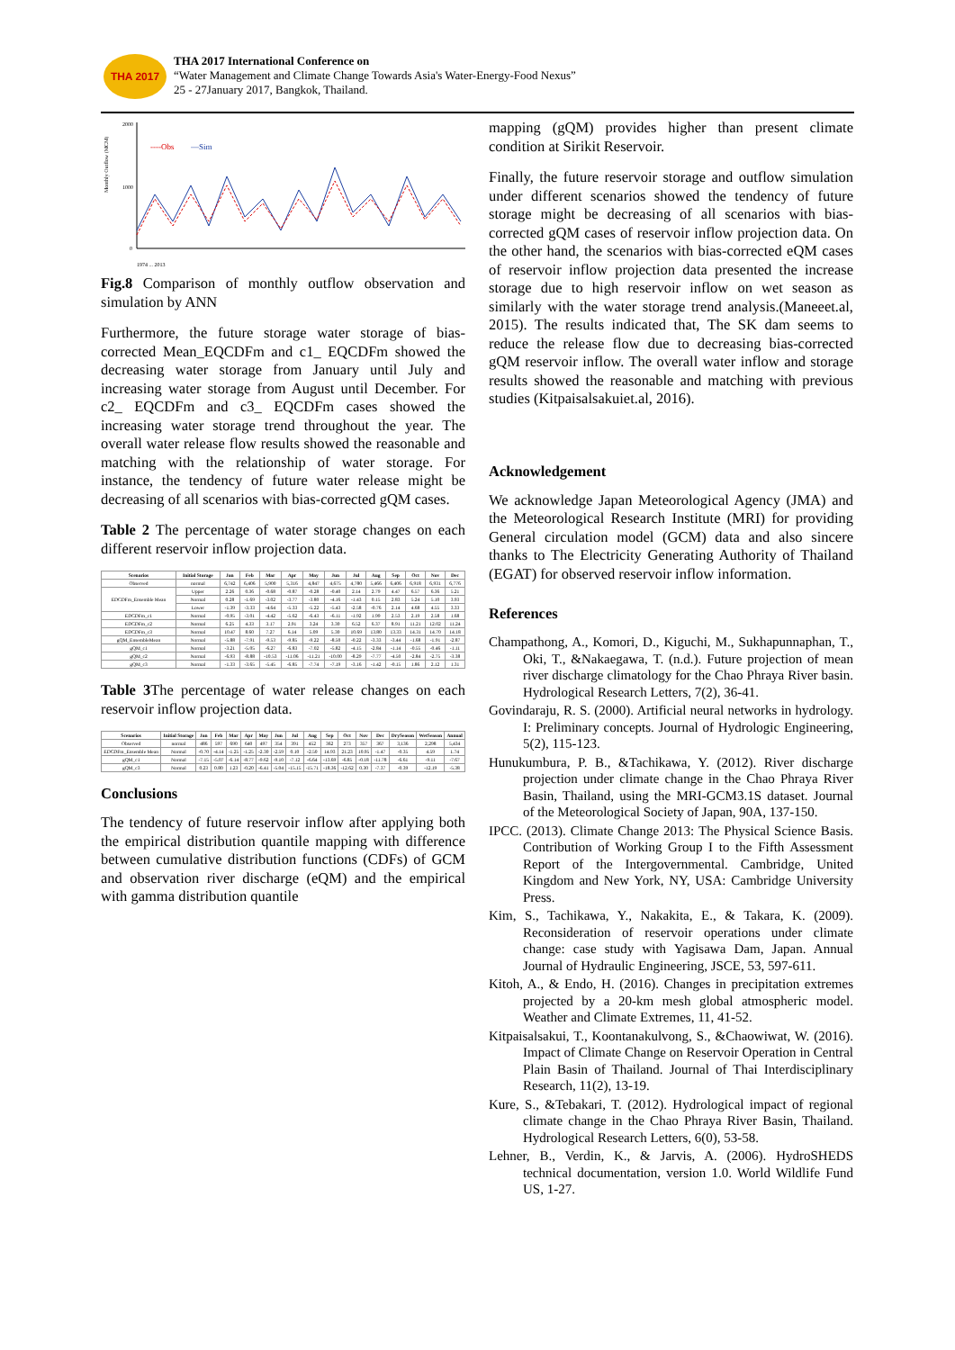THA 2017
THA 2017 International Conference on
“Water Management and Climate Change Towards Asia's Water-Energy-Food Nexus”
25 - 27January 2017, Bangkok, Thailand.
Monthly Outflow (MCM)
2000
1000
0
----Obs
—Sim
1974 ... 2013
Fig.8 Comparison of monthly outflow observation and simulation by ANN
Furthermore, the future storage water storage of bias-corrected Mean_EQCDFm and c1_ EQCDFm showed the decreasing water storage from January until July and increasing water storage from August until December. For c2_ EQCDFm and c3_ EQCDFm cases showed the increasing water storage trend throughout the year. The overall water release flow results showed the reasonable and matching with the relationship of water storage. For instance, the tendency of future water release might be decreasing of all scenarios with bias-corrected gQM cases.
Table 2 The percentage of water storage changes on each different reservoir inflow projection data.
| Scenarios | Initial Storage | Jan | Feb | Mar | Apr | May | Jun | Jul | Aug | Sep | Oct | Nov | Dec |
| --- | --- | --- | --- | --- | --- | --- | --- | --- | --- | --- | --- | --- | --- |
| Observed | normal | 6,742 | 6,406 | 5,900 | 5,316 | 4,847 | 4,675 | 4,780 | 5,466 | 6,406 | 6,918 | 6,931 | 6,776 |
| EDCDFm_Ensemble Mean | Upper | 2.26 | 0.36 | -0.68 | -0.87 | -0.28 | -0.40 | 2.14 | 2.79 | 4.47 | 6.57 | 6.36 | 5.21 |
| | Normal | 0.28 | -1.69 | -3.02 | -3.77 | -3.80 | -4.16 | -1.43 | 0.15 | 2.83 | 5.24 | 5.10 | 3.93 |
| | Lower | -1.39 | -3.33 | -4.64 | -5.33 | -5.22 | -5.43 | -2.58 | -0.76 | 2.14 | 4.68 | 4.55 | 3.33 |
| EDCDFm_c1 | Normal | -0.95 | -3.01 | -4.42 | -5.62 | -6.43 | -6.11 | -1.92 | 1.99 | 2.53 | 2.19 | 2.58 | 1.68 |
| EDCDFm_c2 | Normal | 6.25 | 4.33 | 3.17 | 2.91 | 3.24 | 3.30 | 6.52 | 6.37 | 8.91 | 11.21 | 12.02 | 11.24 |
| EDCDFm_c3 | Normal | 10.47 | 8.60 | 7.27 | 6.14 | 5.09 | 5.30 | 10.69 | 13.80 | 13.33 | 14.31 | 14.70 | 14.18 |
| gQM_EnsembleMean | Normal | -5.88 | -7.91 | -9.53 | -9.85 | -9.22 | -8.50 | -0.22 | -3.33 | -3.44 | -1.68 | -1.91 | -2.87 |
| gQM_c1 | Normal | -3.21 | -5.05 | -6.27 | -6.83 | -7.02 | -5.82 | -4.15 | -2.84 | -1.14 | -0.55 | -0.46 | -1.11 |
| gQM_c2 | Normal | -6.93 | -8.88 | -10.53 | -11.06 | -11.21 | -10.00 | -8.29 | -7.77 | -4.50 | -2.84 | -2.75 | -3.38 |
| gQM_c3 | Normal | -1.33 | -3.65 | -5.45 | -6.85 | -7.74 | -7.19 | -3.16 | -1.42 | -0.15 | 1.86 | 2.12 | 1.31 |
Table 3 The percentage of water release changes on each reservoir inflow projection data.
| Scenarios | Initial Storage | Jan | Feb | Mar | Apr | May | Jun | Jul | Aug | Sep | Oct | Nov | Dec | DrySeason | WetSeason | Annual |
| --- | --- | --- | --- | --- | --- | --- | --- | --- | --- | --- | --- | --- | --- | --- | --- | --- |
| Observed | normal | 486 | 597 | 690 | 640 | 497 | 354 | 391 | 452 | 362 | 273 | 357 | 367 | 3,136 | 2,298 | 5,434 |
| EDCDFm_Ensemble Mean | Normal | -0.70 | -4.14 | -1.25 | -1.25 | -2.30 | -2.59 | 0.10 | -2.50 | 14.93 | 21.23 | 10.95 | -1.47 | -0.35 | 4.59 | 1.74 |
| gQM_c1 | Normal | -7.15 | -5.07 | -6.14 | -8.77 | -9.62 | -9.10 | -7.12 | -6.64 | -13.69 | -6.85 | -0.18 | -11.78 | -6.61 | -9.11 | -7.67 |
| gQM_c3 | Normal | 0.23 | 0.80 | 1.23 | -0.20 | -6.41 | -5.04 | -15.15 | -15.71 | -18.36 | -12.62 | 0.30 | -7.37 | -0.39 | -12.19 | -5.38 |
Conclusions
The tendency of future reservoir inflow after applying both the empirical distribution quantile mapping with difference between cumulative distribution functions (CDFs) of GCM and observation river discharge (eQM) and the empirical with gamma distribution quantile
mapping (gQM) provides higher than present climate condition at Sirikit Reservoir.
Finally, the future reservoir storage and outflow simulation under different scenarios showed the tendency of future storage might be decreasing of all scenarios with bias-corrected gQM cases of reservoir inflow projection data. On the other hand, the scenarios with bias-corrected eQM cases of reservoir inflow projection data presented the increase storage due to high reservoir inflow on wet season as similarly with the water storage trend analysis.(Maneeet.al, 2015). The results indicated that, The SK dam seems to reduce the release flow due to decreasing bias-corrected gQM reservoir inflow. The overall water inflow and storage results showed the reasonable and matching with previous studies (Kitpaisalsakuiet.al, 2016).
Acknowledgement
We acknowledge Japan Meteorological Agency (JMA) and the Meteorological Research Institute (MRI) for providing General circulation model (GCM) data and also sincere thanks to The Electricity Generating Authority of Thailand (EGAT) for observed reservoir inflow information.
References
Champathong, A., Komori, D., Kiguchi, M., Sukhapunnaphan, T., Oki, T., &Nakaegawa, T. (n.d.). Future projection of mean river discharge climatology for the Chao Phraya River basin. Hydrological Research Letters, 7(2), 36-41.
Govindaraju, R. S. (2000). Artificial neural networks in hydrology. I: Preliminary concepts. Journal of Hydrologic Engineering, 5(2), 115-123.
Hunukumbura, P. B., &Tachikawa, Y. (2012). River discharge projection under climate change in the Chao Phraya River Basin, Thailand, using the MRI-GCM3.1S dataset. Journal of the Meteorological Society of Japan, 90A, 137-150.
IPCC. (2013). Climate Change 2013: The Physical Science Basis. Contribution of Working Group I to the Fifth Assessment Report of the Intergovernmental. Cambridge, United Kingdom and New York, NY, USA: Cambridge University Press.
Kim, S., Tachikawa, Y., Nakakita, E., & Takara, K. (2009). Reconsideration of reservoir operations under climate change: case study with Yagisawa Dam, Japan. Annual Journal of Hydraulic Engineering, JSCE, 53, 597-611.
Kitoh, A., & Endo, H. (2016). Changes in precipitation extremes projected by a 20-km mesh global atmospheric model. Weather and Climate Extremes, 11, 41-52.
Kitpaisalsakui, T., Koontanakulvong, S., &Chaowiwat, W. (2016). Impact of Climate Change on Reservoir Operation in Central Plain Basin of Thailand. Journal of Thai Interdisciplinary Research, 11(2), 13-19.
Kure, S., &Tebakari, T. (2012). Hydrological impact of regional climate change in the Chao Phraya River Basin, Thailand. Hydrological Research Letters, 6(0), 53-58.
Lehner, B., Verdin, K., & Jarvis, A. (2006). HydroSHEDS technical documentation, version 1.0. World Wildlife Fund US, 1-27.